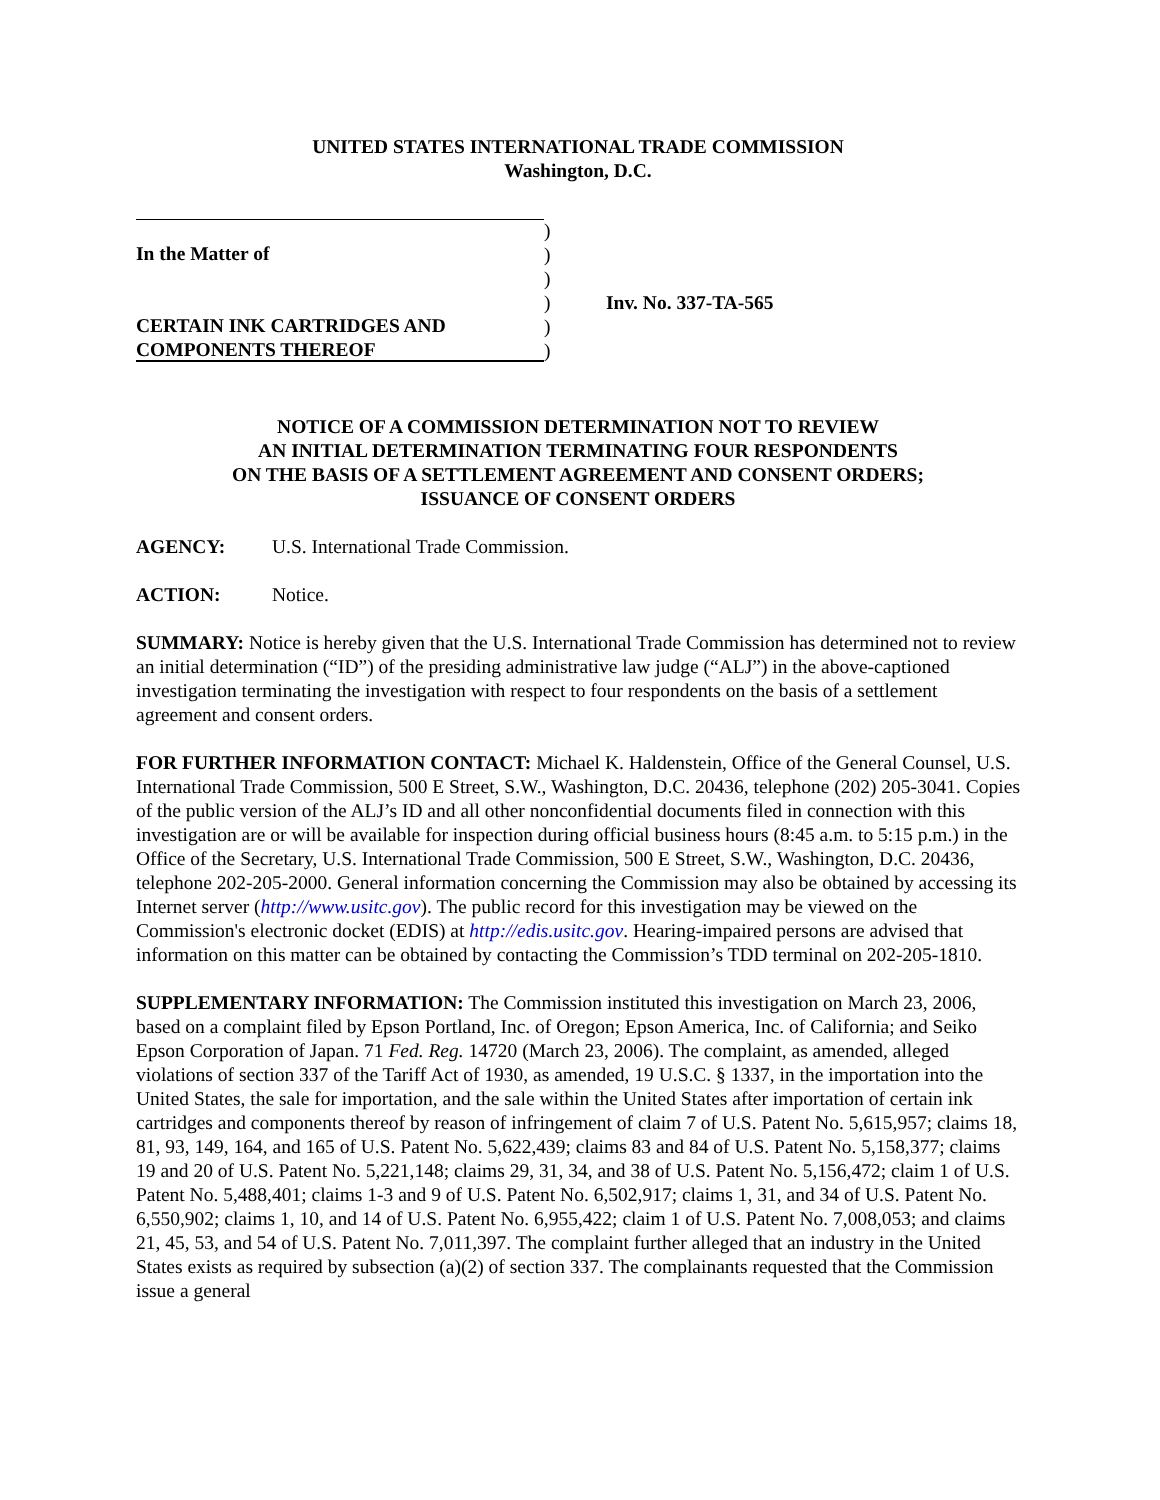UNITED STATES INTERNATIONAL TRADE COMMISSION
Washington, D.C.
In the Matter of
CERTAIN INK CARTRIDGES AND
COMPONENTS THEREOF
)
)
)
)
)
)
Inv. No. 337-TA-565
NOTICE OF A COMMISSION DETERMINATION NOT TO REVIEW
AN INITIAL DETERMINATION TERMINATING FOUR RESPONDENTS
ON THE BASIS OF A SETTLEMENT AGREEMENT AND CONSENT ORDERS;
ISSUANCE OF CONSENT ORDERS
AGENCY: U.S. International Trade Commission.
ACTION: Notice.
SUMMARY: Notice is hereby given that the U.S. International Trade Commission has determined not to review an initial determination (“ID”) of the presiding administrative law judge (“ALJ”) in the above-captioned investigation terminating the investigation with respect to four respondents on the basis of a settlement agreement and consent orders.
FOR FURTHER INFORMATION CONTACT: Michael K. Haldenstein, Office of the General Counsel, U.S. International Trade Commission, 500 E Street, S.W., Washington, D.C. 20436, telephone (202) 205-3041. Copies of the public version of the ALJ’s ID and all other nonconfidential documents filed in connection with this investigation are or will be available for inspection during official business hours (8:45 a.m. to 5:15 p.m.) in the Office of the Secretary, U.S. International Trade Commission, 500 E Street, S.W., Washington, D.C. 20436, telephone 202-205-2000. General information concerning the Commission may also be obtained by accessing its Internet server (http://www.usitc.gov). The public record for this investigation may be viewed on the Commission's electronic docket (EDIS) at http://edis.usitc.gov. Hearing-impaired persons are advised that information on this matter can be obtained by contacting the Commission’s TDD terminal on 202-205-1810.
SUPPLEMENTARY INFORMATION: The Commission instituted this investigation on March 23, 2006, based on a complaint filed by Epson Portland, Inc. of Oregon; Epson America, Inc. of California; and Seiko Epson Corporation of Japan. 71 Fed. Reg. 14720 (March 23, 2006). The complaint, as amended, alleged violations of section 337 of the Tariff Act of 1930, as amended, 19 U.S.C. § 1337, in the importation into the United States, the sale for importation, and the sale within the United States after importation of certain ink cartridges and components thereof by reason of infringement of claim 7 of U.S. Patent No. 5,615,957; claims 18, 81, 93, 149, 164, and 165 of U.S. Patent No. 5,622,439; claims 83 and 84 of U.S. Patent No. 5,158,377; claims 19 and 20 of U.S. Patent No. 5,221,148; claims 29, 31, 34, and 38 of U.S. Patent No. 5,156,472; claim 1 of U.S. Patent No. 5,488,401; claims 1-3 and 9 of U.S. Patent No. 6,502,917; claims 1, 31, and 34 of U.S. Patent No. 6,550,902; claims 1, 10, and 14 of U.S. Patent No. 6,955,422; claim 1 of U.S. Patent No. 7,008,053; and claims 21, 45, 53, and 54 of U.S. Patent No. 7,011,397. The complaint further alleged that an industry in the United States exists as required by subsection (a)(2) of section 337. The complainants requested that the Commission issue a general